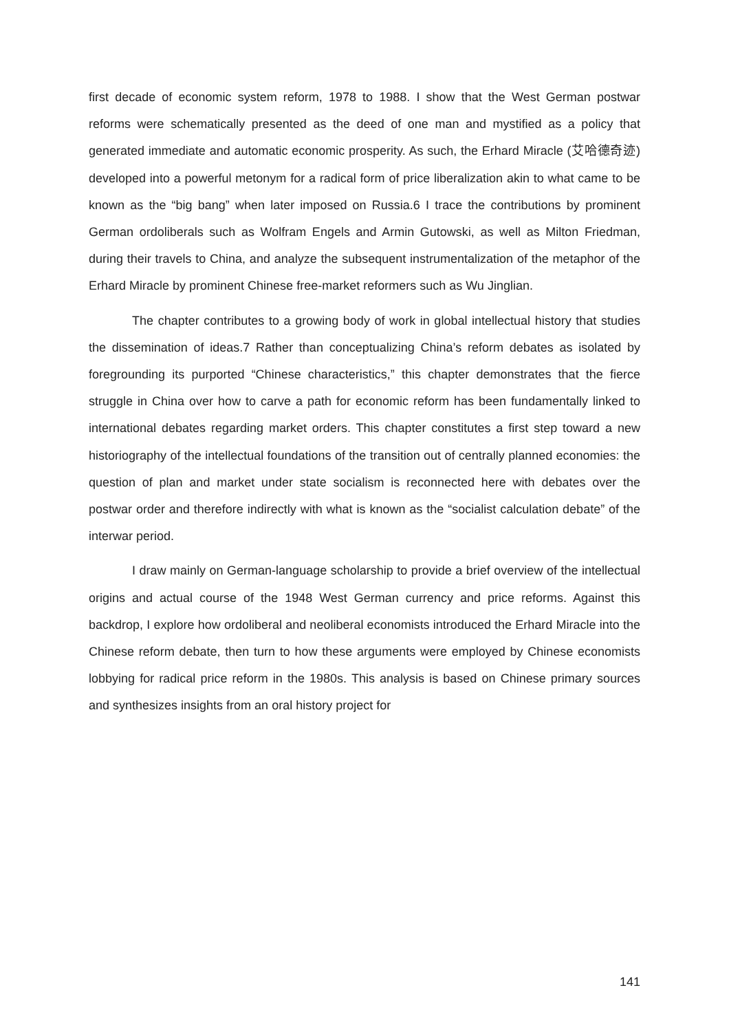first decade of economic system reform, 1978 to 1988. I show that the West German postwar reforms were schematically presented as the deed of one man and mystified as a policy that generated immediate and automatic economic prosperity. As such, the Erhard Miracle (艾哈德奇迹) developed into a powerful metonym for a radical form of price liberalization akin to what came to be known as the “big bang” when later imposed on Russia.6 I trace the contributions by prominent German ordoliberals such as Wolfram Engels and Armin Gutowski, as well as Milton Friedman, during their travels to China, and analyze the subsequent instrumentalization of the metaphor of the Erhard Miracle by prominent Chinese free-market reformers such as Wu Jinglian.
The chapter contributes to a growing body of work in global intellectual history that studies the dissemination of ideas.7 Rather than conceptualizing China’s reform debates as isolated by foregrounding its purported “Chinese characteristics,” this chapter demonstrates that the fierce struggle in China over how to carve a path for economic reform has been fundamentally linked to international debates regarding market orders. This chapter constitutes a first step toward a new historiography of the intellectual foundations of the transition out of centrally planned economies: the question of plan and market under state socialism is reconnected here with debates over the postwar order and therefore indirectly with what is known as the “socialist calculation debate” of the interwar period.
I draw mainly on German-language scholarship to provide a brief overview of the intellectual origins and actual course of the 1948 West German currency and price reforms. Against this backdrop, I explore how ordoliberal and neoliberal economists introduced the Erhard Miracle into the Chinese reform debate, then turn to how these arguments were employed by Chinese economists lobbying for radical price reform in the 1980s. This analysis is based on Chinese primary sources and synthesizes insights from an oral history project for
141